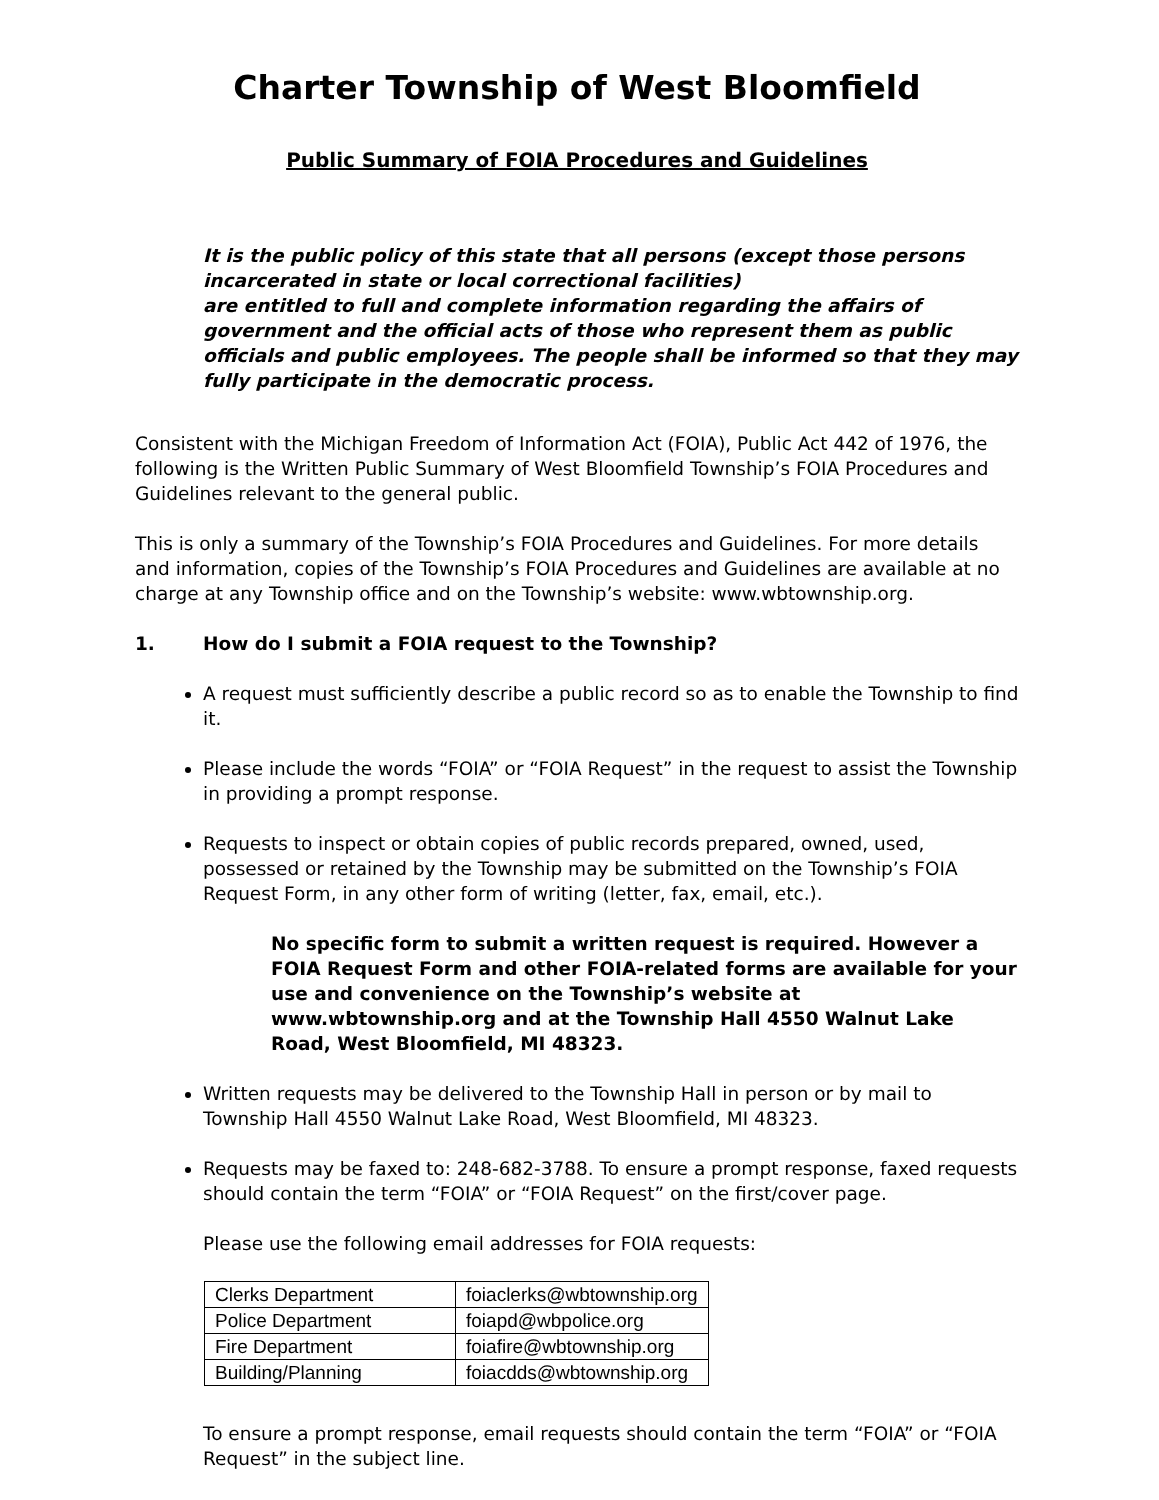Charter Township of West Bloomfield
Public Summary of FOIA Procedures and Guidelines
It is the public policy of this state that all persons (except those persons incarcerated in state or local correctional facilities)
are entitled to full and complete information regarding the affairs of government and the official acts of those who represent them as public officials and public employees. The people shall be informed so that they may fully participate in the democratic process.
Consistent with the Michigan Freedom of Information Act (FOIA), Public Act 442 of 1976, the following is the Written Public Summary of West Bloomfield Township’s FOIA Procedures and Guidelines relevant to the general public.
This is only a summary of the Township’s FOIA Procedures and Guidelines. For more details and information, copies of the Township’s FOIA Procedures and Guidelines are available at no charge at any Township office and on the Township’s website: www.wbtownship.org.
1. How do I submit a FOIA request to the Township?
A request must sufficiently describe a public record so as to enable the Township to find it.
Please include the words “FOIA” or “FOIA Request” in the request to assist the Township in providing a prompt response.
Requests to inspect or obtain copies of public records prepared, owned, used, possessed or retained by the Township may be submitted on the Township’s FOIA Request Form, in any other form of writing (letter, fax, email, etc.).
No specific form to submit a written request is required. However a FOIA Request Form and other FOIA-related forms are available for your use and convenience on the Township’s website at www.wbtownship.org and at the Township Hall 4550 Walnut Lake Road, West Bloomfield, MI 48323.
Written requests may be delivered to the Township Hall in person or by mail to Township Hall 4550 Walnut Lake Road, West Bloomfield, MI 48323.
Requests may be faxed to: 248-682-3788. To ensure a prompt response, faxed requests should contain the term “FOIA” or “FOIA Request” on the first/cover page.
Please use the following email addresses for FOIA requests:
| Clerks Department | foiaclerks@wbtownship.org |
| Police Department | foiapd@wbpolice.org |
| Fire Department | foiafire@wbtownship.org |
| Building/Planning | foiacdds@wbtownship.org |
To ensure a prompt response, email requests should contain the term “FOIA” or “FOIA Request” in the subject line.